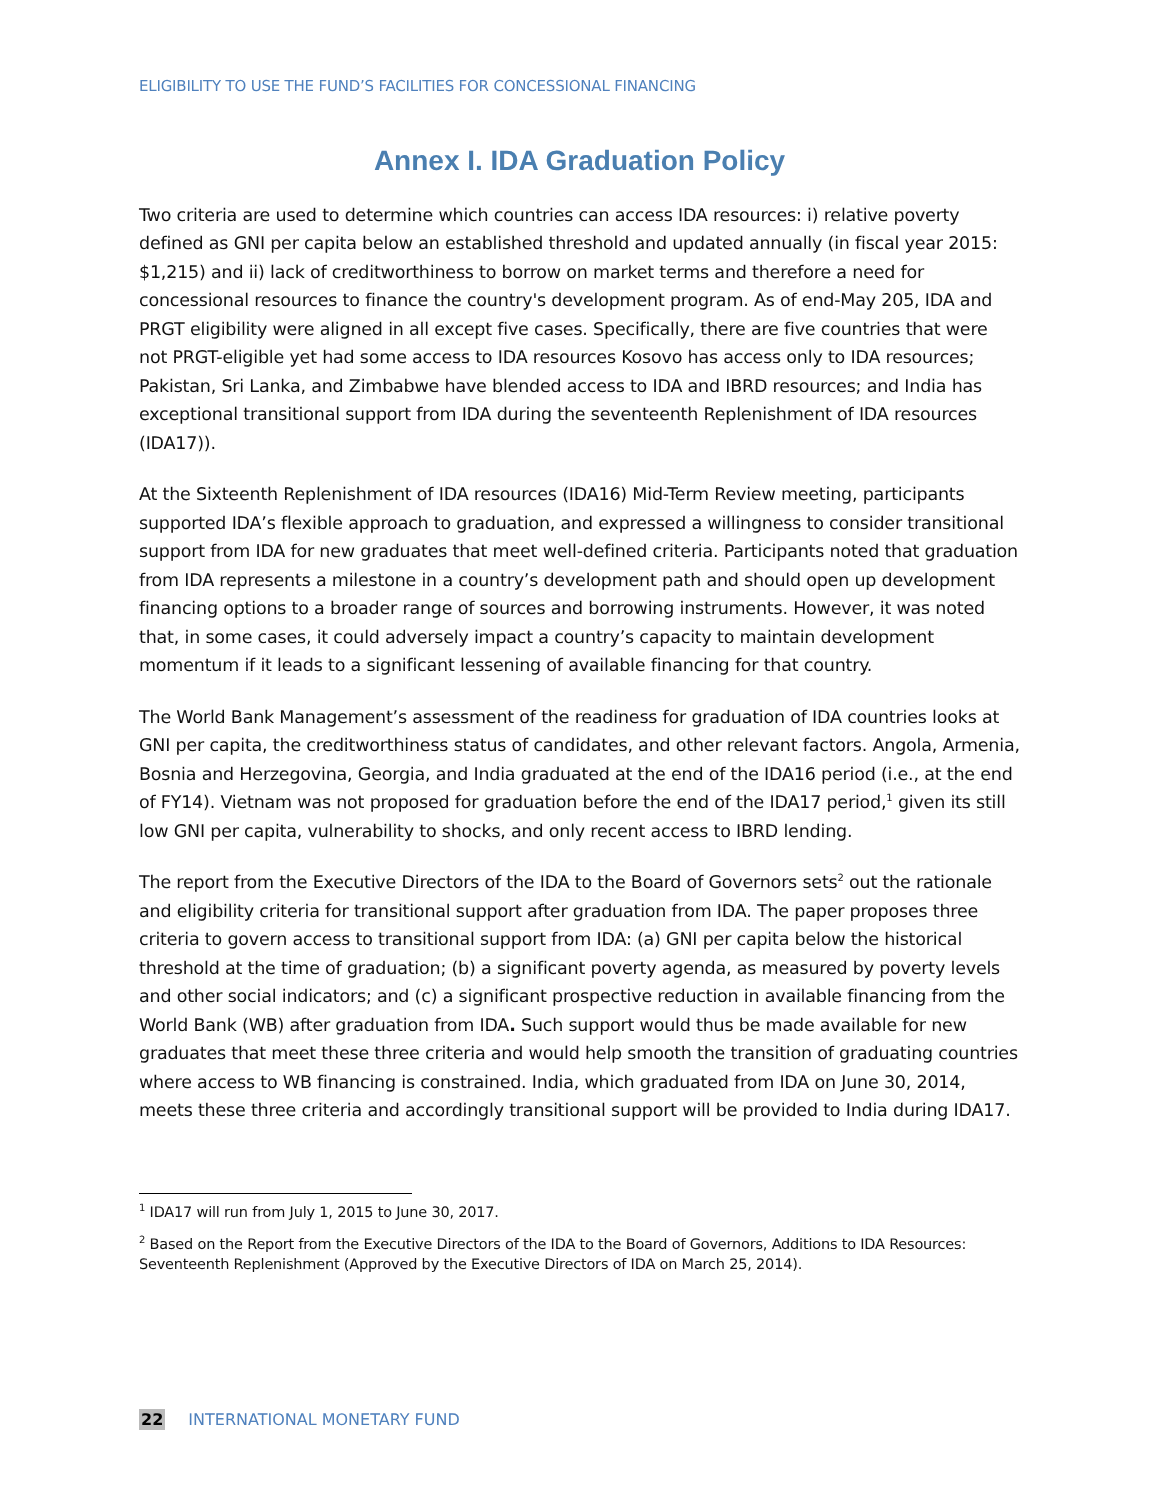ELIGIBILITY TO USE THE FUND’S FACILITIES FOR CONCESSIONAL FINANCING
Annex I. IDA Graduation Policy
Two criteria are used to determine which countries can access IDA resources: i) relative poverty defined as GNI per capita below an established threshold and updated annually (in fiscal year 2015: $1,215) and ii) lack of creditworthiness to borrow on market terms and therefore a need for concessional resources to finance the country's development program. As of end-May 205, IDA and PRGT eligibility were aligned in all except five cases. Specifically, there are five countries that were not PRGT-eligible yet had some access to IDA resources Kosovo has access only to IDA resources; Pakistan, Sri Lanka, and Zimbabwe have blended access to IDA and IBRD resources; and India has exceptional transitional support from IDA during the seventeenth Replenishment of IDA resources (IDA17)).
At the Sixteenth Replenishment of IDA resources (IDA16) Mid-Term Review meeting, participants supported IDA’s flexible approach to graduation, and expressed a willingness to consider transitional support from IDA for new graduates that meet well-defined criteria. Participants noted that graduation from IDA represents a milestone in a country’s development path and should open up development financing options to a broader range of sources and borrowing instruments. However, it was noted that, in some cases, it could adversely impact a country’s capacity to maintain development momentum if it leads to a significant lessening of available financing for that country.
The World Bank Management’s assessment of the readiness for graduation of IDA countries looks at GNI per capita, the creditworthiness status of candidates, and other relevant factors. Angola, Armenia, Bosnia and Herzegovina, Georgia, and India graduated at the end of the IDA16 period (i.e., at the end of FY14). Vietnam was not proposed for graduation before the end of the IDA17 period,<sup>1</sup> given its still low GNI per capita, vulnerability to shocks, and only recent access to IBRD lending.
The report from the Executive Directors of the IDA to the Board of Governors sets<sup>2</sup> out the rationale and eligibility criteria for transitional support after graduation from IDA. The paper proposes three criteria to govern access to transitional support from IDA: (a) GNI per capita below the historical threshold at the time of graduation; (b) a significant poverty agenda, as measured by poverty levels and other social indicators; and (c) a significant prospective reduction in available financing from the World Bank (WB) after graduation from IDA. Such support would thus be made available for new graduates that meet these three criteria and would help smooth the transition of graduating countries where access to WB financing is constrained. India, which graduated from IDA on June 30, 2014, meets these three criteria and accordingly transitional support will be provided to India during IDA17.
<sup>1</sup> IDA17 will run from July 1, 2015 to June 30, 2017.
<sup>2</sup> Based on the Report from the Executive Directors of the IDA to the Board of Governors, Additions to IDA Resources: Seventeenth Replenishment (Approved by the Executive Directors of IDA on March 25, 2014).
22 INTERNATIONAL MONETARY FUND